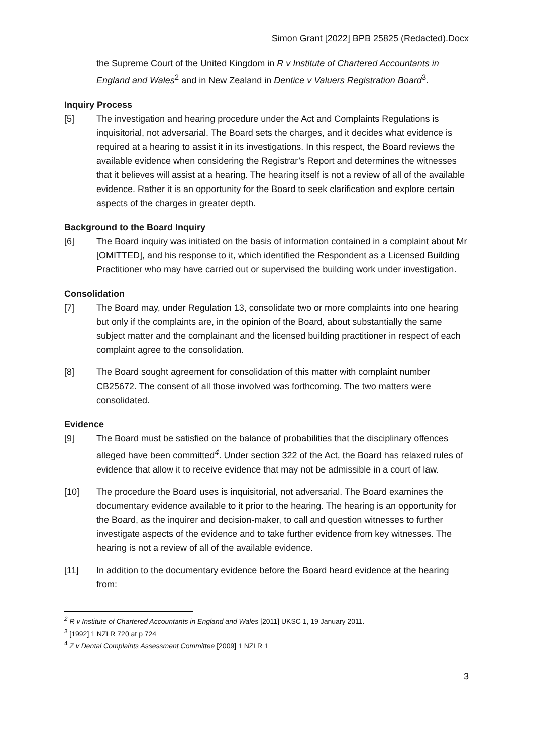Simon Grant [2022] BPB 25825 (Redacted).Docx
the Supreme Court of the United Kingdom in R v Institute of Chartered Accountants in England and Wales<sup>2</sup> and in New Zealand in Dentice v Valuers Registration Board<sup>3</sup>.
Inquiry Process
[5] The investigation and hearing procedure under the Act and Complaints Regulations is inquisitorial, not adversarial. The Board sets the charges, and it decides what evidence is required at a hearing to assist it in its investigations. In this respect, the Board reviews the available evidence when considering the Registrar’s Report and determines the witnesses that it believes will assist at a hearing. The hearing itself is not a review of all of the available evidence. Rather it is an opportunity for the Board to seek clarification and explore certain aspects of the charges in greater depth.
Background to the Board Inquiry
[6] The Board inquiry was initiated on the basis of information contained in a complaint about Mr [OMITTED], and his response to it, which identified the Respondent as a Licensed Building Practitioner who may have carried out or supervised the building work under investigation.
Consolidation
[7] The Board may, under Regulation 13, consolidate two or more complaints into one hearing but only if the complaints are, in the opinion of the Board, about substantially the same subject matter and the complainant and the licensed building practitioner in respect of each complaint agree to the consolidation.
[8] The Board sought agreement for consolidation of this matter with complaint number CB25672. The consent of all those involved was forthcoming. The two matters were consolidated.
Evidence
[9] The Board must be satisfied on the balance of probabilities that the disciplinary offences alleged have been committed<sup>4</sup>. Under section 322 of the Act, the Board has relaxed rules of evidence that allow it to receive evidence that may not be admissible in a court of law.
[10] The procedure the Board uses is inquisitorial, not adversarial. The Board examines the documentary evidence available to it prior to the hearing. The hearing is an opportunity for the Board, as the inquirer and decision-maker, to call and question witnesses to further investigate aspects of the evidence and to take further evidence from key witnesses. The hearing is not a review of all of the available evidence.
[11] In addition to the documentary evidence before the Board heard evidence at the hearing from:
<sup>2</sup> R v Institute of Chartered Accountants in England and Wales [2011] UKSC 1, 19 January 2011.
<sup>3</sup> [1992] 1 NZLR 720 at p 724
<sup>4</sup> Z v Dental Complaints Assessment Committee [2009] 1 NZLR 1
3